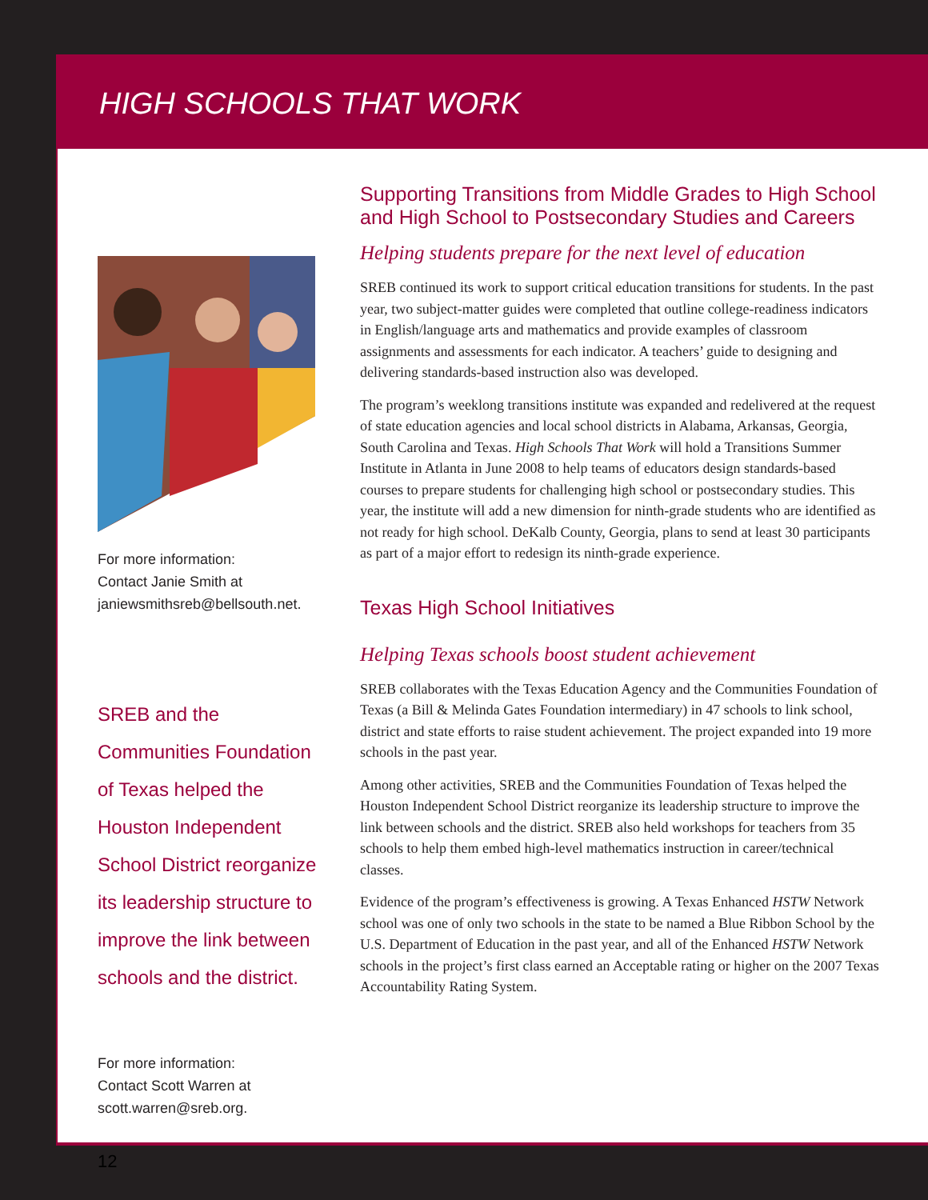HIGH SCHOOLS THAT WORK
For more information:
Contact Janie Smith at
janiewsmithsreb@bellsouth.net.
SREB and the Communities Foundation of Texas helped the Houston Independent School District reorganize its leadership structure to improve the link between schools and the district.
For more information:
Contact Scott Warren at
scott.warren@sreb.org.
12
Supporting Transitions from Middle Grades to High School and High School to Postsecondary Studies and Careers
Helping students prepare for the next level of education
SREB continued its work to support critical education transitions for students. In the past year, two subject-matter guides were completed that outline college-readiness indicators in English/language arts and mathematics and provide examples of classroom assignments and assessments for each indicator. A teachers’ guide to designing and delivering standards-based instruction also was developed.
The program’s weeklong transitions institute was expanded and redelivered at the request of state education agencies and local school districts in Alabama, Arkansas, Georgia, South Carolina and Texas. High Schools That Work will hold a Transitions Summer Institute in Atlanta in June 2008 to help teams of educators design standards-based courses to prepare students for challenging high school or postsecondary studies. This year, the institute will add a new dimension for ninth-grade students who are identified as not ready for high school. DeKalb County, Georgia, plans to send at least 30 participants as part of a major effort to redesign its ninth-grade experience.
Texas High School Initiatives
Helping Texas schools boost student achievement
SREB collaborates with the Texas Education Agency and the Communities Foundation of Texas (a Bill & Melinda Gates Foundation intermediary) in 47 schools to link school, district and state efforts to raise student achievement. The project expanded into 19 more schools in the past year.
Among other activities, SREB and the Communities Foundation of Texas helped the Houston Independent School District reorganize its leadership structure to improve the link between schools and the district. SREB also held workshops for teachers from 35 schools to help them embed high-level mathematics instruction in career/technical classes.
Evidence of the program’s effectiveness is growing. A Texas Enhanced HSTW Network school was one of only two schools in the state to be named a Blue Ribbon School by the U.S. Department of Education in the past year, and all of the Enhanced HSTW Network schools in the project’s first class earned an Acceptable rating or higher on the 2007 Texas Accountability Rating System.